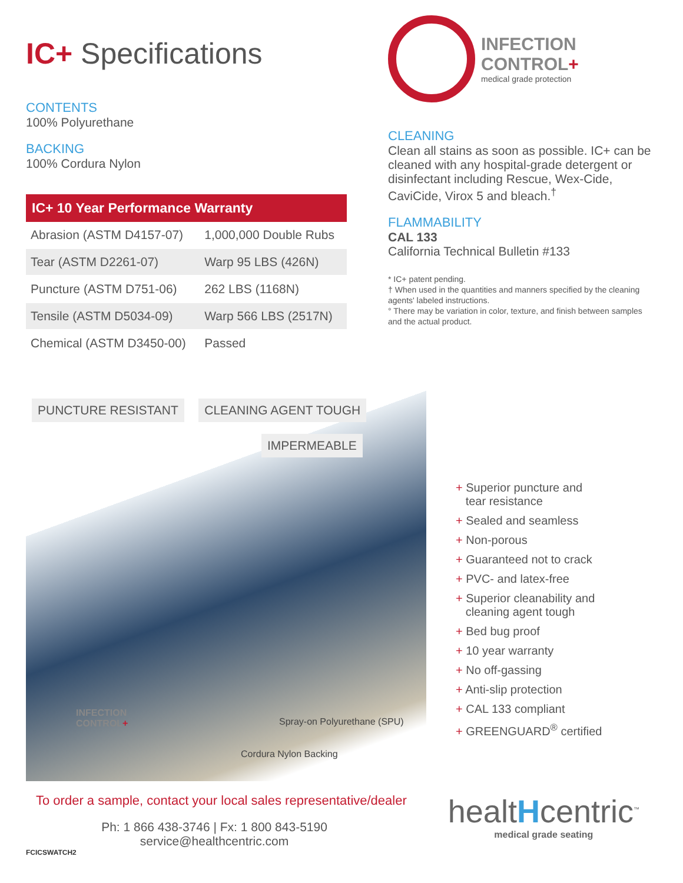IC+ Specifications
CONTENTS
100% Polyurethane
BACKING
100% Cordura Nylon
| IC+ 10 Year Performance Warranty | |
| --- | --- |
| Abrasion (ASTM D4157-07) | 1,000,000 Double Rubs |
| Tear (ASTM D2261-07) | Warp 95 LBS (426N) |
| Puncture (ASTM D751-06) | 262 LBS (1168N) |
| Tensile (ASTM D5034-09) | Warp 566 LBS (2517N) |
| Chemical (ASTM D3450-00) | Passed |
INFECTION
CONTROL+
medical grade protection
CLEANING
Clean all stains as soon as possible. IC+ can be cleaned with any hospital-grade detergent or disinfectant including Rescue, Wex-Cide, CaviCide, Virox 5 and bleach.<sup>†</sup>
FLAMMABILITY
CAL 133
California Technical Bulletin #133
* IC+ patent pending.
† When used in the quantities and manners specified by the cleaning agents' labeled instructions.
° There may be variation in color, texture, and finish between samples and the actual product.
PUNCTURE RESISTANT CLEANING AGENT TOUGH IMPERMEABLE
Spray-on Polyurethane (SPU)
Cordura Nylon Backing
INFECTION
CONTROL+
+ Superior puncture and
tear resistance
+ Sealed and seamless
+ Non-porous
+ Guaranteed not to crack
+ PVC- and latex-free
+ Superior cleanability and
cleaning agent tough
+ Bed bug proof
+ 10 year warranty
+ No off-gassing
+ Anti-slip protection
+ CAL 133 compliant
+ GREENGUARD<sup>®</sup> certified
To order a sample, contact your local sales representative/dealer
Ph: 1 866 438-3746 | Fx: 1 800 843-5190
service@healthcentric.com
FCICSWATCH2
healtHcentric<sup>™</sup>
medical grade seating